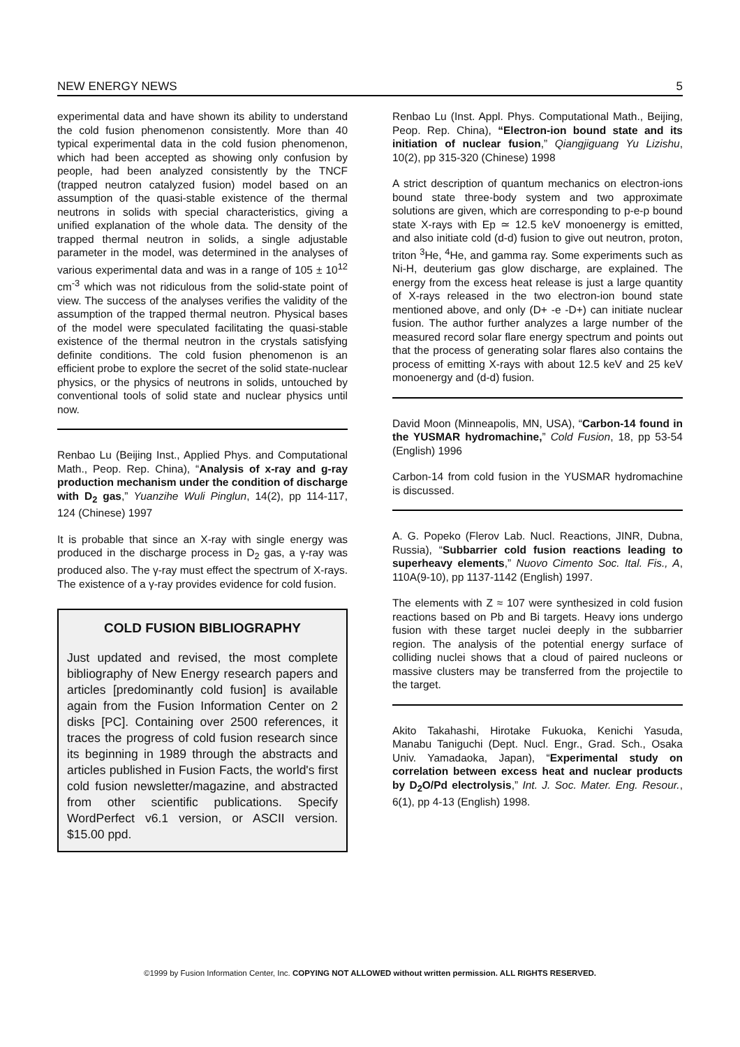NEW ENERGY NEWS 5
experimental data and have shown its ability to understand the cold fusion phenomenon consistently. More than 40 typical experimental data in the cold fusion phenomenon, which had been accepted as showing only confusion by people, had been analyzed consistently by the TNCF (trapped neutron catalyzed fusion) model based on an assumption of the quasi-stable existence of the thermal neutrons in solids with special characteristics, giving a unified explanation of the whole data. The density of the trapped thermal neutron in solids, a single adjustable parameter in the model, was determined in the analyses of various experimental data and was in a range of 105 ± 10<sup>12</sup> cm<sup>-3</sup> which was not ridiculous from the solid-state point of view. The success of the analyses verifies the validity of the assumption of the trapped thermal neutron. Physical bases of the model were speculated facilitating the quasi-stable existence of the thermal neutron in the crystals satisfying definite conditions. The cold fusion phenomenon is an efficient probe to explore the secret of the solid state-nuclear physics, or the physics of neutrons in solids, untouched by conventional tools of solid state and nuclear physics until now.
Renbao Lu (Beijing Inst., Applied Phys. and Computational Math., Peop. Rep. China), “Analysis of x-ray and g-ray production mechanism under the condition of discharge with D<sub>2</sub> gas,” Yuanzihe Wuli Pinglun, 14(2), pp 114-117, 124 (Chinese) 1997
It is probable that since an X-ray with single energy was produced in the discharge process in D<sub>2</sub> gas, a γ-ray was produced also. The γ-ray must effect the spectrum of X-rays. The existence of a γ-ray provides evidence for cold fusion.
COLD FUSION BIBLIOGRAPHY
Just updated and revised, the most complete bibliography of New Energy research papers and articles [predominantly cold fusion] is available again from the Fusion Information Center on 2 disks [PC]. Containing over 2500 references, it traces the progress of cold fusion research since its beginning in 1989 through the abstracts and articles published in Fusion Facts, the world's first cold fusion newsletter/magazine, and abstracted from other scientific publications. Specify WordPerfect v6.1 version, or ASCII version. $15.00 ppd.
Renbao Lu (Inst. Appl. Phys. Computational Math., Beijing, Peop. Rep. China), “Electron-ion bound state and its initiation of nuclear fusion,” Qiangjiguang Yu Lizishu, 10(2), pp 315-320 (Chinese) 1998
A strict description of quantum mechanics on electron-ions bound state three-body system and two approximate solutions are given, which are corresponding to p-e-p bound state X-rays with Ep ≃ 12.5 keV monoenergy is emitted, and also initiate cold (d-d) fusion to give out neutron, proton, triton <sup>3</sup>He, <sup>4</sup>He, and gamma ray. Some experiments such as Ni-H, deuterium gas glow discharge, are explained. The energy from the excess heat release is just a large quantity of X-rays released in the two electron-ion bound state mentioned above, and only (D+ -e -D+) can initiate nuclear fusion. The author further analyzes a large number of the measured record solar flare energy spectrum and points out that the process of generating solar flares also contains the process of emitting X-rays with about 12.5 keV and 25 keV monoenergy and (d-d) fusion.
David Moon (Minneapolis, MN, USA), “Carbon-14 found in the YUSMAR hydromachine,” Cold Fusion, 18, pp 53-54 (English) 1996
Carbon-14 from cold fusion in the YUSMAR hydromachine is discussed.
A. G. Popeko (Flerov Lab. Nucl. Reactions, JINR, Dubna, Russia), “Subbarrier cold fusion reactions leading to superheavy elements,” Nuovo Cimento Soc. Ital. Fis., A, 110A(9-10), pp 1137-1142 (English) 1997.
The elements with Z ≈ 107 were synthesized in cold fusion reactions based on Pb and Bi targets. Heavy ions undergo fusion with these target nuclei deeply in the subbarrier region. The analysis of the potential energy surface of colliding nuclei shows that a cloud of paired nucleons or massive clusters may be transferred from the projectile to the target.
Akito Takahashi, Hirotake Fukuoka, Kenichi Yasuda, Manabu Taniguchi (Dept. Nucl. Engr., Grad. Sch., Osaka Univ. Yamadaoka, Japan), “Experimental study on correlation between excess heat and nuclear products by D<sub>2</sub>O/Pd electrolysis,” Int. J. Soc. Mater. Eng. Resour., 6(1), pp 4-13 (English) 1998.
©1999 by Fusion Information Center, Inc. COPYING NOT ALLOWED without written permission. ALL RIGHTS RESERVED.